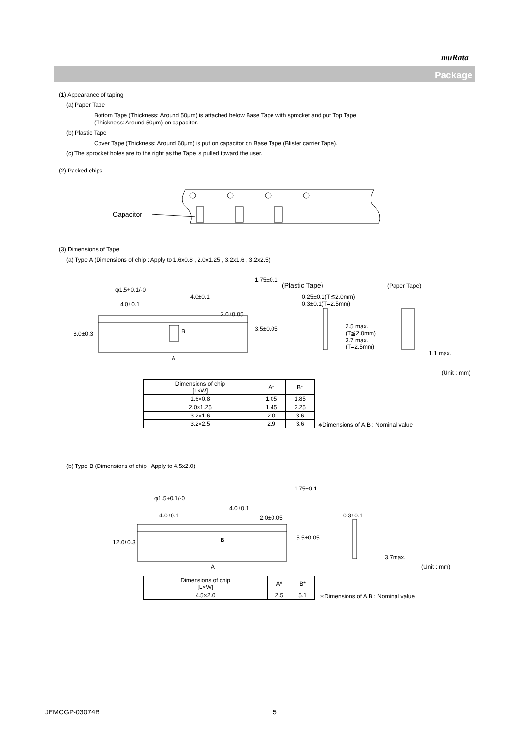muRata
Package
(1) Appearance of taping
(a) Paper Tape
Bottom Tape (Thickness: Around 50μm) is attached below Base Tape with sprocket and put Top Tape
(Thickness: Around 50μm) on capacitor.
(b) Plastic Tape
Cover Tape (Thickness: Around 60μm) is put on capacitor on Base Tape (Blister carrier Tape).
(c) The sprocket holes are to the right as the Tape is pulled toward the user.
(2) Packed chips
Capacitor
(3) Dimensions of Tape
(a) Type A (Dimensions of chip : Apply to 1.6x0.8 , 2.0x1.25 , 3.2x1.6 , 3.2x2.5)
φ1.5+0.1/-0
4.0±0.1
4.0±0.1
2.0±0.05
1.75±0.1
3.5±0.05
8.0±0.3
A
B
(Plastic Tape) (Paper Tape)
0.25±0.1(T≦2.0mm)
0.3±0.1(T=2.5mm)
2.5 max.
(T≦2.0mm)
3.7 max.
(T=2.5mm)
1.1 max.
(Unit : mm)
| Dimensions of chip [L×W] | A* | B* |
| --- | --- | --- |
| 1.6×0.8 | 1.05 | 1.85 |
| 2.0×1.25 | 1.45 | 2.25 |
| 3.2×1.6 | 2.0 | 3.6 |
| 3.2×2.5 | 2.9 | 3.6 |
∗Dimensions of A,B : Nominal value
(b) Type B (Dimensions of chip : Apply to 4.5x2.0)
φ1.5+0.1/-0
4.0±0.1
4.0±0.1
2.0±0.05
1.75±0.1
5.5±0.05
12.0±0.3
A
B
0.3±0.1
3.7max.
(Unit : mm)
| Dimensions of chip [L×W] | A* | B* |
| --- | --- | --- |
| 4.5×2.0 | 2.5 | 5.1 |
∗Dimensions of A,B : Nominal value
JEMCGP-03074B 5